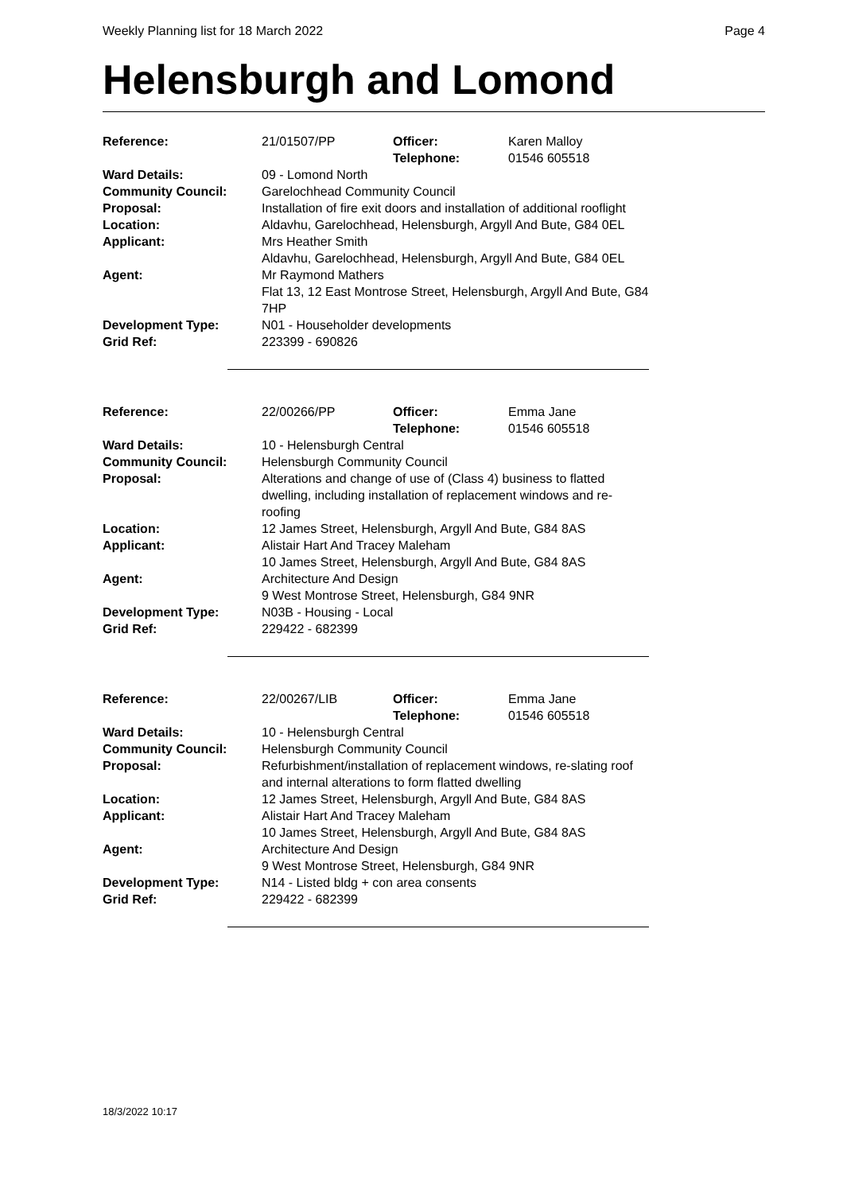Weekly Planning list for 18 March 2022 Page 4
Helensburgh and Lomond
| Reference: | 21/01507/PP | Officer: Telephone: | Karen Malloy 01546 605518 |
| Ward Details: | 09 - Lomond North | | |
| Community Council: | Garelochhead Community Council | | |
| Proposal: | Installation of fire exit doors and installation of additional rooflight | | |
| Location: | Aldavhu, Garelochhead, Helensburgh, Argyll And Bute, G84 0EL | | |
| Applicant: | Mrs Heather Smith Aldavhu, Garelochhead, Helensburgh, Argyll And Bute, G84 0EL | | |
| Agent: | Mr Raymond Mathers Flat 13, 12 East Montrose Street, Helensburgh, Argyll And Bute, G84 7HP | | |
| Development Type: | N01 - Householder developments | | |
| Grid Ref: | 223399 - 690826 | | |
| Reference: | 22/00266/PP | Officer: Telephone: | Emma Jane 01546 605518 |
| Ward Details: | 10 - Helensburgh Central | | |
| Community Council: | Helensburgh Community Council | | |
| Proposal: | Alterations and change of use of (Class 4) business to flatted dwelling, including installation of replacement windows and re-roofing | | |
| Location: | 12 James Street, Helensburgh, Argyll And Bute, G84 8AS | | |
| Applicant: | Alistair Hart And Tracey Maleham 10 James Street, Helensburgh, Argyll And Bute, G84 8AS | | |
| Agent: | Architecture And Design 9 West Montrose Street, Helensburgh, G84 9NR | | |
| Development Type: | N03B - Housing - Local | | |
| Grid Ref: | 229422 - 682399 | | |
| Reference: | 22/00267/LIB | Officer: Telephone: | Emma Jane 01546 605518 |
| Ward Details: | 10 - Helensburgh Central | | |
| Community Council: | Helensburgh Community Council | | |
| Proposal: | Refurbishment/installation of replacement windows, re-slating roof and internal alterations to form flatted dwelling | | |
| Location: | 12 James Street, Helensburgh, Argyll And Bute, G84 8AS | | |
| Applicant: | Alistair Hart And Tracey Maleham 10 James Street, Helensburgh, Argyll And Bute, G84 8AS | | |
| Agent: | Architecture And Design 9 West Montrose Street, Helensburgh, G84 9NR | | |
| Development Type: | N14 - Listed bldg + con area consents | | |
| Grid Ref: | 229422 - 682399 | | |
18/3/2022 10:17